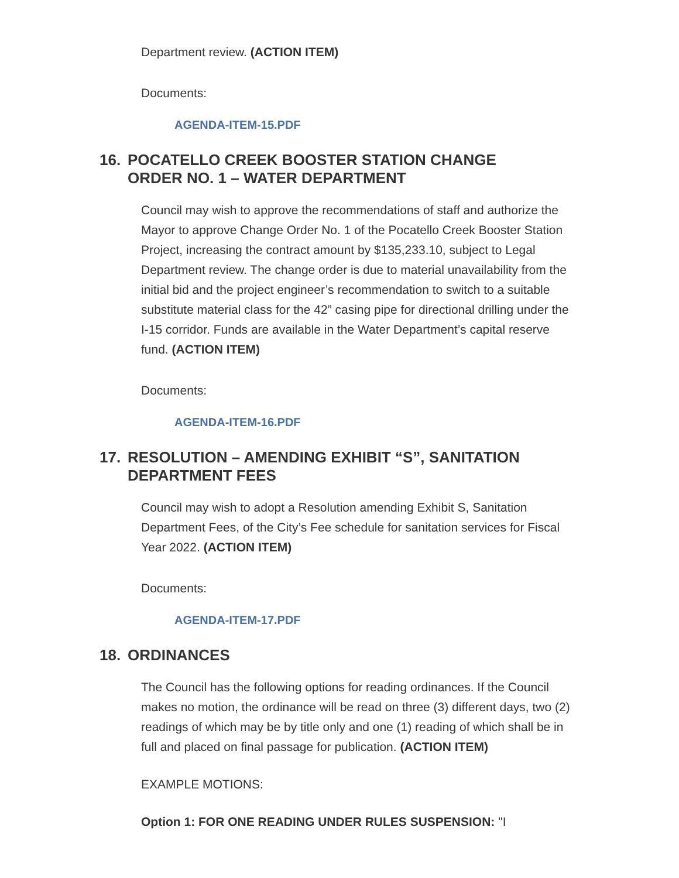Department review. (ACTION ITEM)
Documents:
AGENDA-ITEM-15.PDF
16. POCATELLO CREEK BOOSTER STATION CHANGE ORDER NO. 1 – WATER DEPARTMENT
Council may wish to approve the recommendations of staff and authorize the Mayor to approve Change Order No. 1 of the Pocatello Creek Booster Station Project, increasing the contract amount by $135,233.10, subject to Legal Department review. The change order is due to material unavailability from the initial bid and the project engineer’s recommendation to switch to a suitable substitute material class for the 42” casing pipe for directional drilling under the I-15 corridor. Funds are available in the Water Department’s capital reserve fund. (ACTION ITEM)
Documents:
AGENDA-ITEM-16.PDF
17. RESOLUTION – AMENDING EXHIBIT “S”, SANITATION DEPARTMENT FEES
Council may wish to adopt a Resolution amending Exhibit S, Sanitation Department Fees, of the City’s Fee schedule for sanitation services for Fiscal Year 2022. (ACTION ITEM)
Documents:
AGENDA-ITEM-17.PDF
18. ORDINANCES
The Council has the following options for reading ordinances. If the Council makes no motion, the ordinance will be read on three (3) different days, two (2) readings of which may be by title only and one (1) reading of which shall be in full and placed on final passage for publication. (ACTION ITEM)
EXAMPLE MOTIONS:
Option 1: FOR ONE READING UNDER RULES SUSPENSION: "I